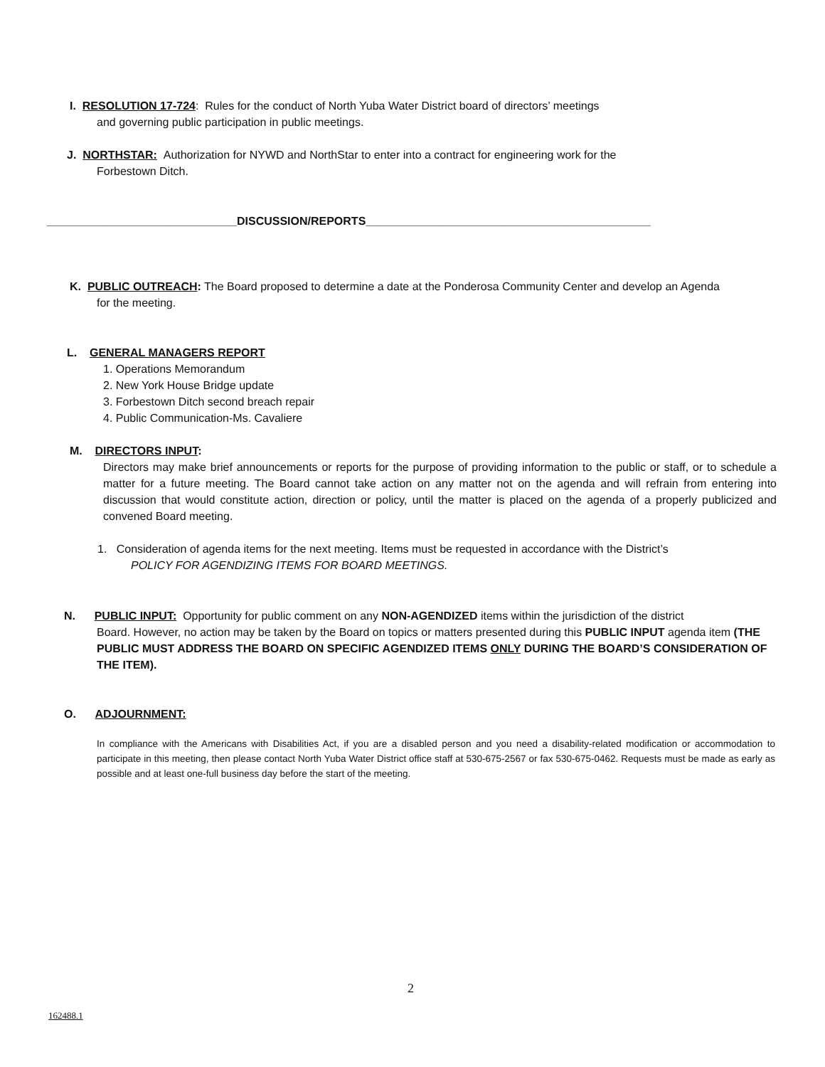I. RESOLUTION 17-724: Rules for the conduct of North Yuba Water District board of directors’ meetings
and governing public participation in public meetings.
J. NORTHSTAR: Authorization for NYWD and NorthStar to enter into a contract for engineering work for the
Forbestown Ditch.
______________________________DISCUSSION/REPORTS_____________________________________________
K. PUBLIC OUTREACH: The Board proposed to determine a date at the Ponderosa Community Center and develop an Agenda
for the meeting.
L. GENERAL MANAGERS REPORT
1. Operations Memorandum
2. New York House Bridge update
3. Forbestown Ditch second breach repair
4. Public Communication-Ms. Cavaliere
M. DIRECTORS INPUT:
Directors may make brief announcements or reports for the purpose of providing information to the public or staff, or to schedule a matter for a future meeting. The Board cannot take action on any matter not on the agenda and will refrain from entering into discussion that would constitute action, direction or policy, until the matter is placed on the agenda of a properly publicized and convened Board meeting.
1. Consideration of agenda items for the next meeting. Items must be requested in accordance with the District’s
POLICY FOR AGENDIZING ITEMS FOR BOARD MEETINGS.
N. PUBLIC INPUT: Opportunity for public comment on any NON-AGENDIZED items within the jurisdiction of the district
Board. However, no action may be taken by the Board on topics or matters presented during this PUBLIC INPUT agenda item (THE PUBLIC MUST ADDRESS THE BOARD ON SPECIFIC AGENDIZED ITEMS ONLY DURING THE BOARD’S CONSIDERATION OF THE ITEM).
O. ADJOURNMENT:
In compliance with the Americans with Disabilities Act, if you are a disabled person and you need a disability-related modification or accommodation to participate in this meeting, then please contact North Yuba Water District office staff at 530-675-2567 or fax 530-675-0462. Requests must be made as early as possible and at least one-full business day before the start of the meeting.
2
162488.1